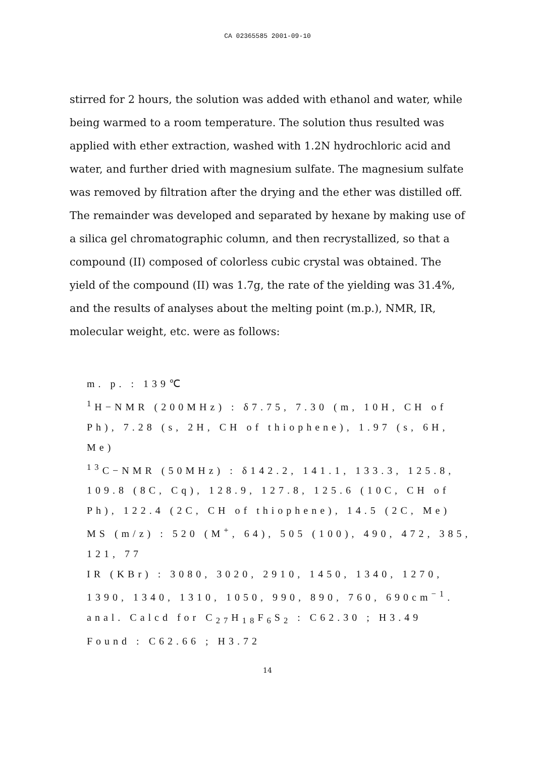CA 02365585 2001-09-10
stirred for 2 hours, the solution was added with ethanol and water, while being warmed to a room temperature. The solution thus resulted was applied with ether extraction, washed with 1.2N hydrochloric acid and water, and further dried with magnesium sulfate. The magnesium sulfate was removed by filtration after the drying and the ether was distilled off. The remainder was developed and separated by hexane by making use of a silica gel chromatographic column, and then recrystallized, so that a compound (II) composed of colorless cubic crystal was obtained. The yield of the compound (II) was 1.7g, the rate of the yielding was 31.4%, and the results of analyses about the melting point (m.p.), NMR, IR, molecular weight, etc. were as follows:
m. p. : 139℃
<sup>1</sup>H−NMR (200MHz) : δ7.75, 7.30 (m, 10H, CH of Ph), 7.28 (s, 2H, CH of thiophene), 1.97 (s, 6H, Me)
<sup>13</sup>C−NMR (50MHz) : δ142.2, 141.1, 133.3, 125.8, 109.8 (8C, Cq), 128.9, 127.8, 125.6 (10C, CH of Ph), 122.4 (2C, CH of thiophene), 14.5 (2C, Me)
MS (m/z) : 520 (M<sup>+</sup>, 64), 505 (100), 490, 472, 385, 121, 77
IR (KBr) : 3080, 3020, 2910, 1450, 1340, 1270, 1390, 1340, 1310, 1050, 990, 890, 760, 690cm<sup>−1</sup>.
anal. Calcd for C<sub>27</sub>H<sub>18</sub>F<sub>6</sub>S<sub>2</sub> : C62.30 ; H3.49
Found : C62.66 ; H3.72
14